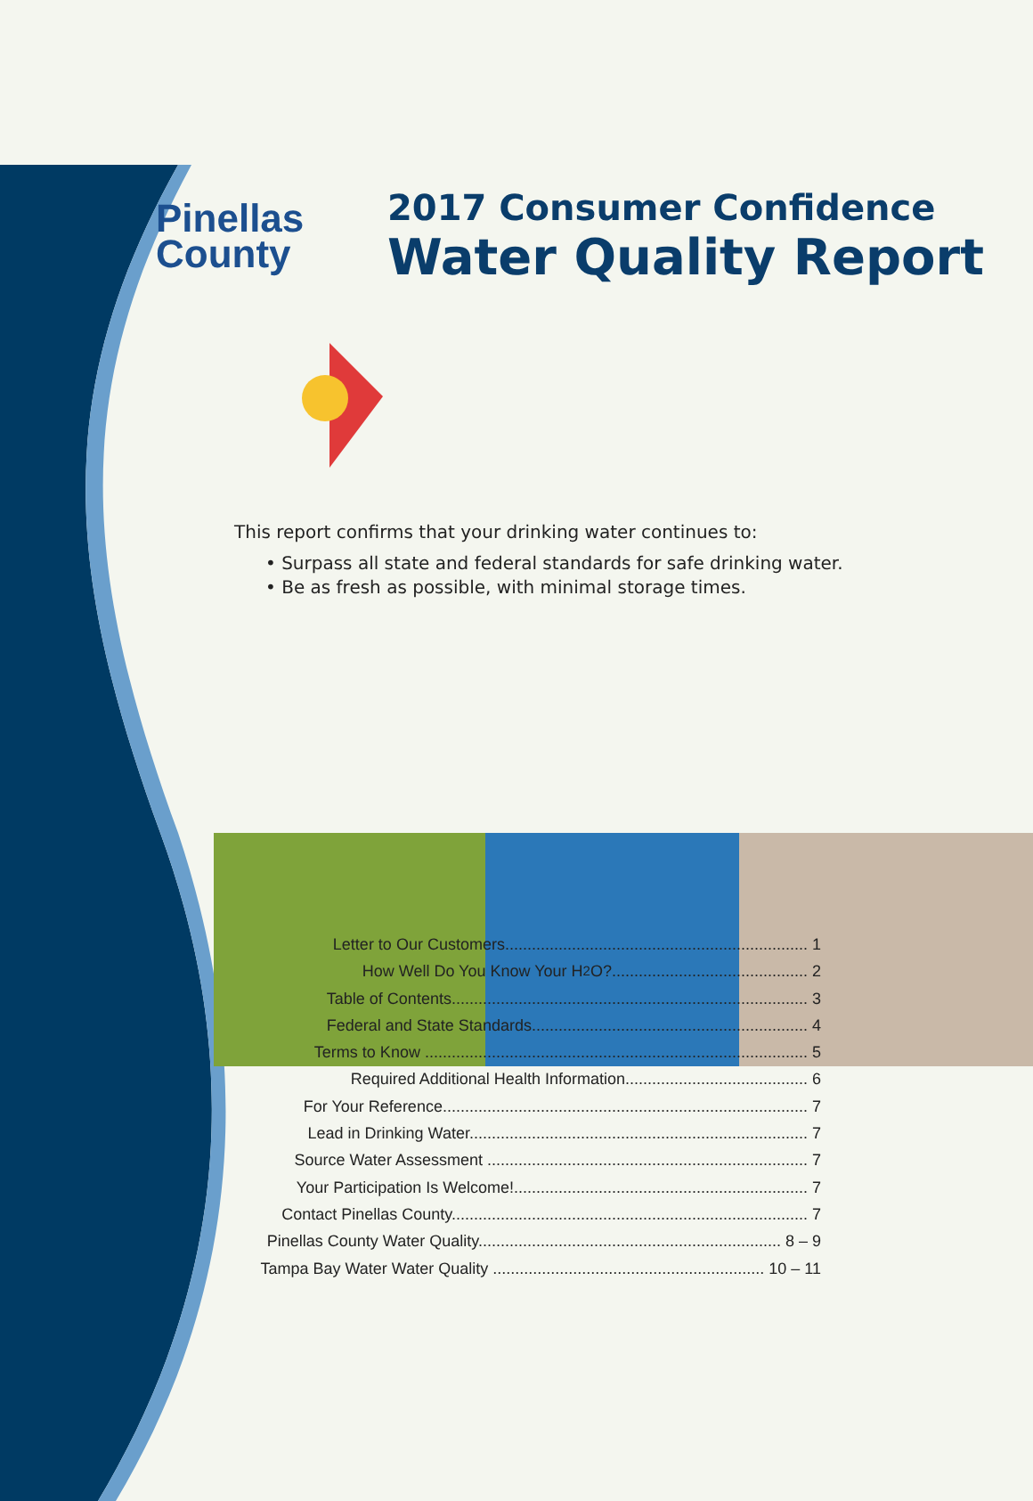Pinellas
County
2017 Consumer Confidence
Water Quality Report
This report confirms that your drinking water continues to:
• Surpass all state and federal standards for safe drinking water.
• Be as fresh as possible, with minimal storage times.
Letter to Our Customers.................................................................... 1
How Well Do You Know Your H<sub>2</sub>O?............................................ 2
Table of Contents................................................................................ 3
Federal and State Standards.............................................................. 4
Terms to Know ...................................................................................... 5
Required Additional Health Information......................................... 6
For Your Reference.................................................................................. 7
Lead in Drinking Water............................................................................ 7
Source Water Assessment ........................................................................ 7
Your Participation Is Welcome!.................................................................. 7
Contact Pinellas County................................................................................ 7
Pinellas County Water Quality.................................................................... 8 – 9
Tampa Bay Water Water Quality ............................................................. 10 – 11